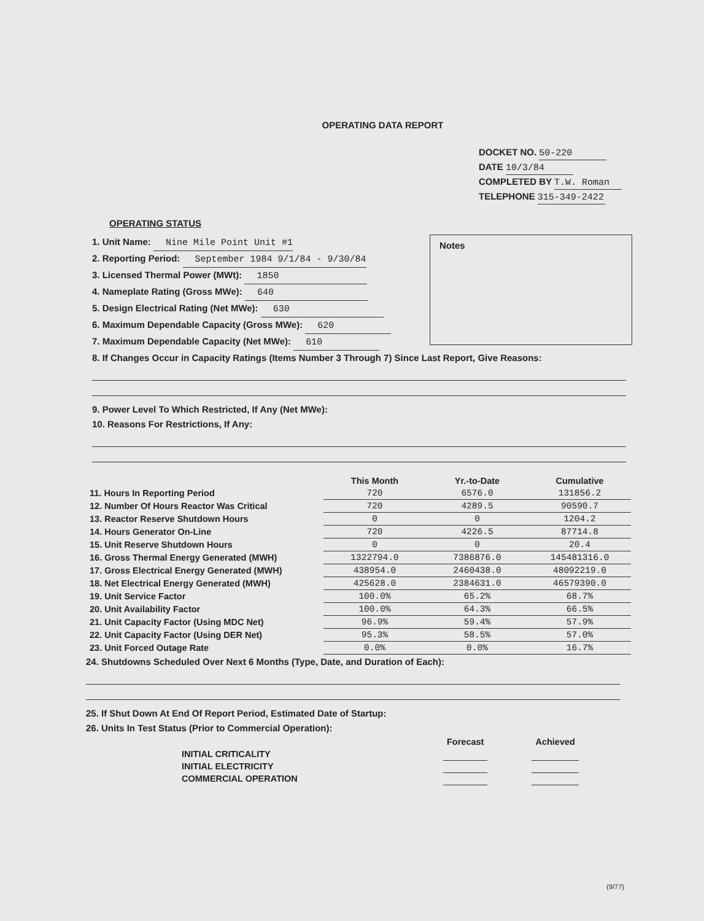OPERATING DATA REPORT
DOCKET NO. 50-220
DATE 10/3/84
COMPLETED BY T.W. Roman
TELEPHONE 315-349-2422
OPERATING STATUS
1. Unit Name: Nine Mile Point Unit #1
2. Reporting Period: September 1984 9/1/84 - 9/30/84
3. Licensed Thermal Power (MWt): 1850
4. Nameplate Rating (Gross MWe): 640
5. Design Electrical Rating (Net MWe): 630
6. Maximum Dependable Capacity (Gross MWe): 620
7. Maximum Dependable Capacity (Net MWe): 610
Notes
8. If Changes Occur in Capacity Ratings (Items Number 3 Through 7) Since Last Report, Give Reasons:
9. Power Level To Which Restricted, If Any (Net MWe):
10. Reasons For Restrictions, If Any:
| | This Month | Yr.-to-Date | Cumulative |
| --- | --- | --- | --- |
| 11. Hours In Reporting Period | 720 | 6576.0 | 131856.2 |
| 12. Number Of Hours Reactor Was Critical | 720 | 4289.5 | 90590.7 |
| 13. Reactor Reserve Shutdown Hours | 0 | 0 | 1204.2 |
| 14. Hours Generator On-Line | 720 | 4226.5 | 87714.8 |
| 15. Unit Reserve Shutdown Hours | 0 | 0 | 20.4 |
| 16. Gross Thermal Energy Generated (MWH) | 1322794.0 | 7386876.0 | 145481316.0 |
| 17. Gross Electrical Energy Generated (MWH) | 438954.0 | 2460438.0 | 48092219.0 |
| 18. Net Electrical Energy Generated (MWH) | 425628.0 | 2384631.0 | 46579390.0 |
| 19. Unit Service Factor | 100.0% | 65.2% | 68.7% |
| 20. Unit Availability Factor | 100.0% | 64.3% | 66.5% |
| 21. Unit Capacity Factor (Using MDC Net) | 96.9% | 59.4% | 57.9% |
| 22. Unit Capacity Factor (Using DER Net) | 95.3% | 58.5% | 57.0% |
| 23. Unit Forced Outage Rate | 0.0% | 0.0% | 16.7% |
24. Shutdowns Scheduled Over Next 6 Months (Type, Date, and Duration of Each):
25. If Shut Down At End Of Report Period, Estimated Date of Startup:
26. Units In Test Status (Prior to Commercial Operation):
| | Forecast | | Achieved |
| INITIAL CRITICALITY | | | |
| INITIAL ELECTRICITY | | | |
| COMMERCIAL OPERATION | | | |
(9/77)